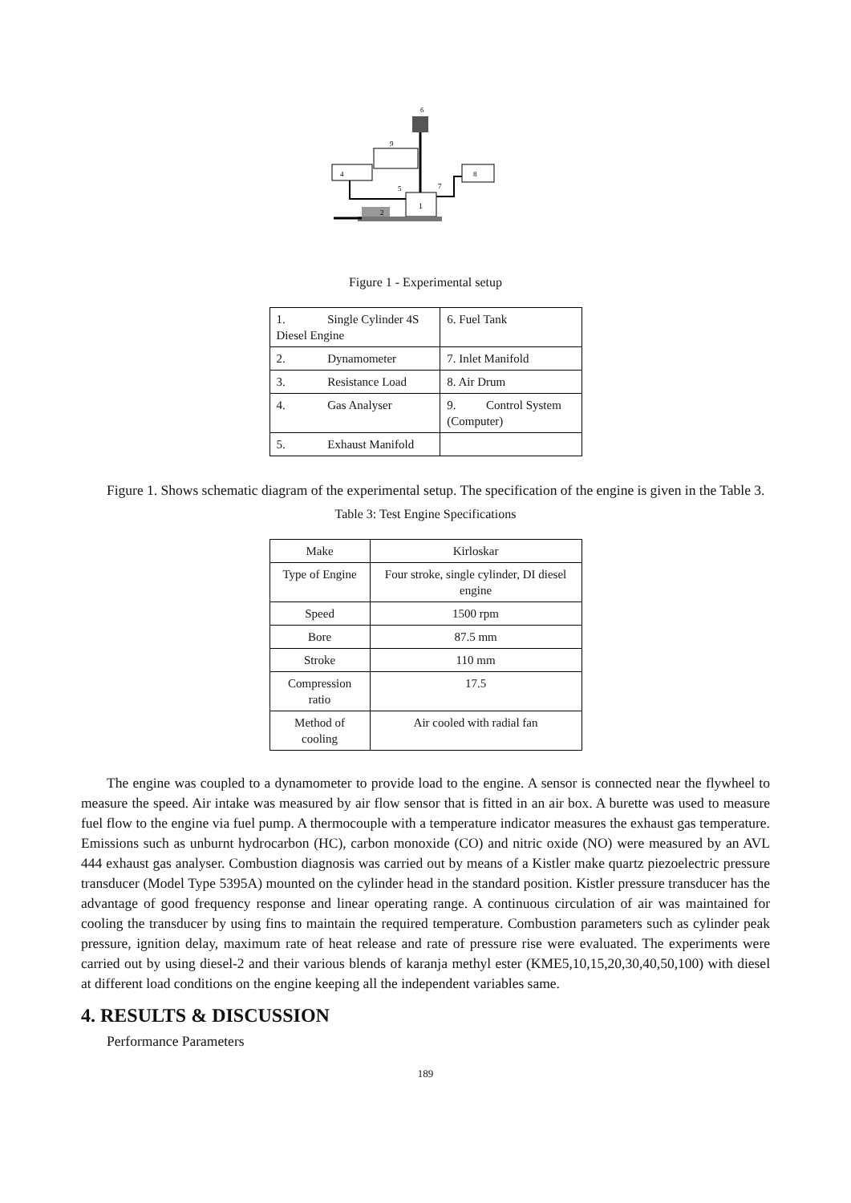6
9
4
8
1
2
5
7
Figure 1 - Experimental setup
| 1. Single Cylinder 4S Diesel Engine | 6. Fuel Tank |
| 2. Dynamometer | 7. Inlet Manifold |
| 3. Resistance Load | 8. Air Drum |
| 4. Gas Analyser | 9. Control System (Computer) |
| 5. Exhaust Manifold | |
Figure 1. Shows schematic diagram of the experimental setup. The specification of the engine is given in the Table 3.
Table 3: Test Engine Specifications
| Make | Kirloskar |
| Type of Engine | Four stroke, single cylinder, DI diesel engine |
| Speed | 1500 rpm |
| Bore | 87.5 mm |
| Stroke | 110 mm |
| Compression ratio | 17.5 |
| Method of cooling | Air cooled with radial fan |
The engine was coupled to a dynamometer to provide load to the engine. A sensor is connected near the flywheel to measure the speed. Air intake was measured by air flow sensor that is fitted in an air box. A burette was used to measure fuel flow to the engine via fuel pump. A thermocouple with a temperature indicator measures the exhaust gas temperature. Emissions such as unburnt hydrocarbon (HC), carbon monoxide (CO) and nitric oxide (NO) were measured by an AVL 444 exhaust gas analyser. Combustion diagnosis was carried out by means of a Kistler make quartz piezoelectric pressure transducer (Model Type 5395A) mounted on the cylinder head in the standard position. Kistler pressure transducer has the advantage of good frequency response and linear operating range. A continuous circulation of air was maintained for cooling the transducer by using fins to maintain the required temperature. Combustion parameters such as cylinder peak pressure, ignition delay, maximum rate of heat release and rate of pressure rise were evaluated. The experiments were carried out by using diesel-2 and their various blends of karanja methyl ester (KME5,10,15,20,30,40,50,100) with diesel at different load conditions on the engine keeping all the independent variables same.
4. RESULTS & DISCUSSION
Performance Parameters
189